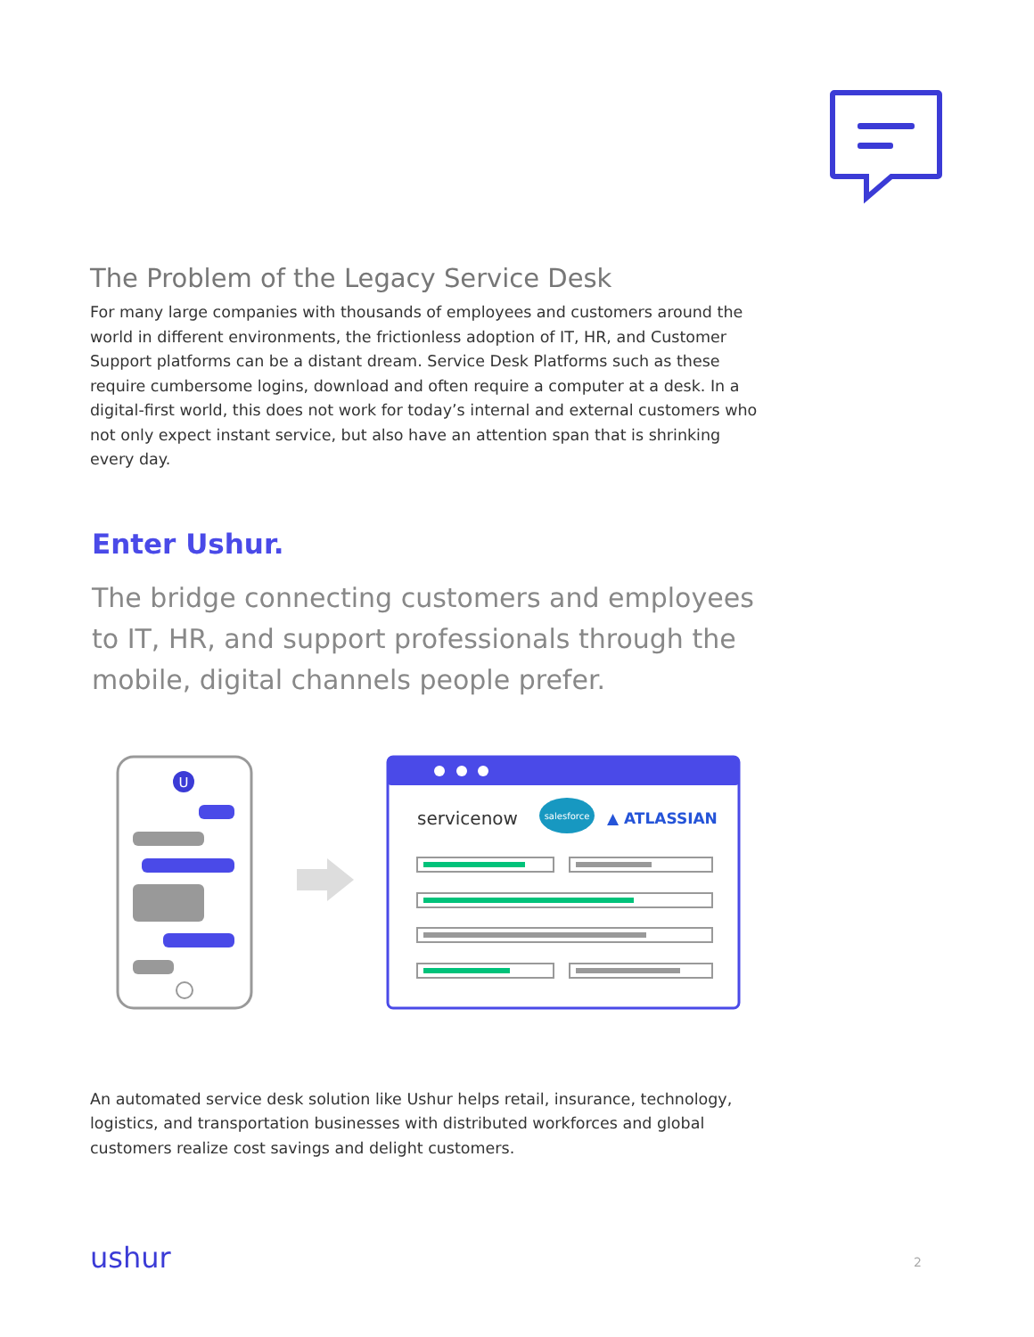The Problem of the Legacy Service Desk
For many large companies with thousands of employees and customers around the world in different environments, the frictionless adoption of IT, HR, and Customer Support platforms can be a distant dream. Service Desk Platforms such as these require cumbersome logins, download and often require a computer at a desk. In a digital-first world, this does not work for today’s internal and external customers who not only expect instant service, but also have an attention span that is shrinking every day.
Enter Ushur.
The bridge connecting customers and employees to IT, HR, and support professionals through the mobile, digital channels people prefer.
U
servicenow
salesforce
▲ ATLASSIAN
An automated service desk solution like Ushur helps retail, insurance, technology, logistics, and transportation businesses with distributed workforces and global customers realize cost savings and delight customers.
ushur 2